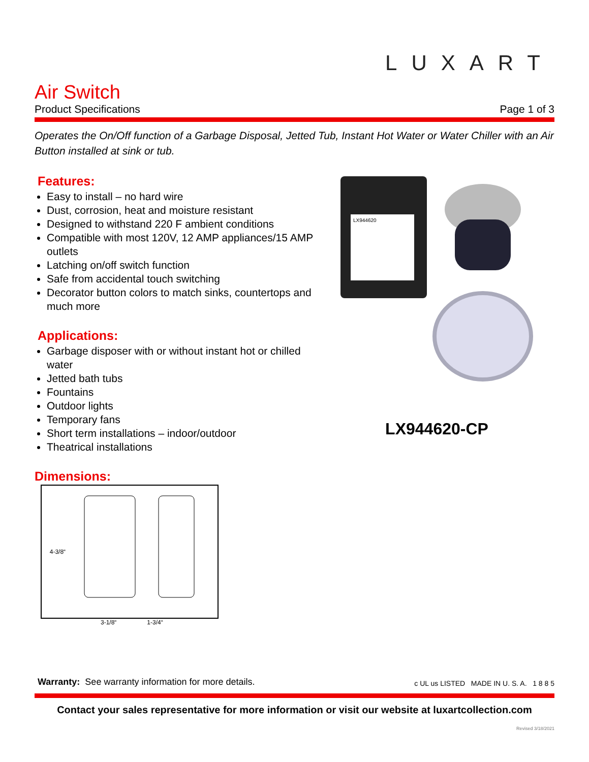LUXART
Air Switch
Product Specifications Page 1 of 3
Operates the On/Off function of a Garbage Disposal, Jetted Tub, Instant Hot Water or Water Chiller with an Air Button installed at sink or tub.
Features:
Easy to install – no hard wire
Dust, corrosion, heat and moisture resistant
Designed to withstand 220 F ambient conditions
Compatible with most 120V, 12 AMP appliances/15 AMP outlets
Latching on/off switch function
Safe from accidental touch switching
Decorator button colors to match sinks, countertops and much more
Applications:
Garbage disposer with or without instant hot or chilled water
Jetted bath tubs
Fountains
Outdoor lights
Temporary fans
Short term installations – indoor/outdoor
Theatrical installations
LX944620
LX944620-CP
Dimensions:
4-3/8“
3-1/8“ 1-3/4“
Warranty: See warranty information for more details. c UL us LISTED MADE IN U. S. A. 1 8 8 5
Contact your sales representative for more information or visit our website at luxartcollection.com
Revised 3/18/2021